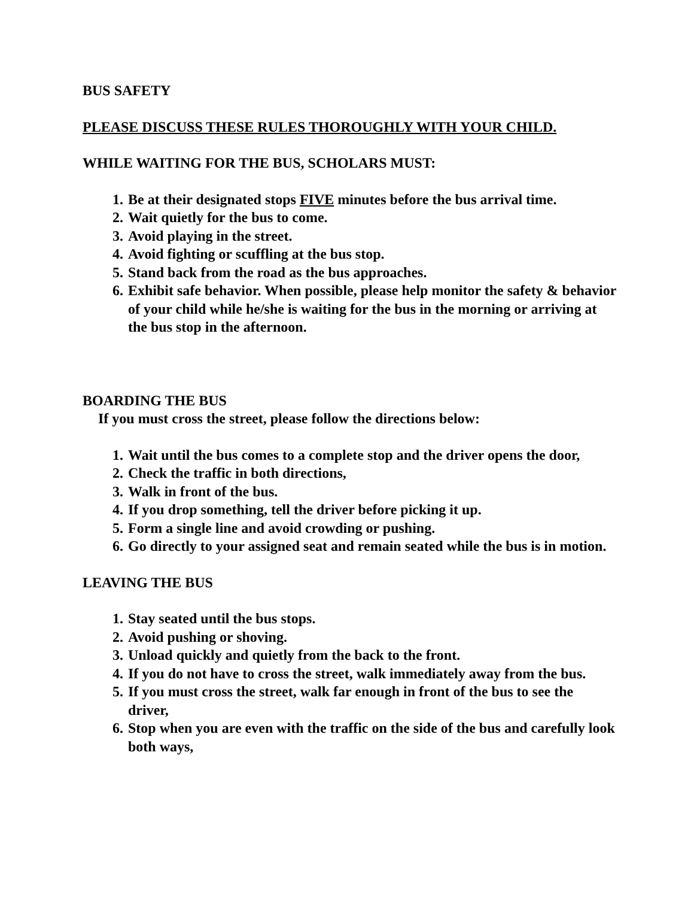BUS SAFETY
PLEASE DISCUSS THESE RULES THOROUGHLY WITH YOUR CHILD.
WHILE WAITING FOR THE BUS, SCHOLARS MUST:
1. Be at their designated stops FIVE minutes before the bus arrival time.
2. Wait quietly for the bus to come.
3. Avoid playing in the street.
4. Avoid fighting or scuffling at the bus stop.
5. Stand back from the road as the bus approaches.
6. Exhibit safe behavior. When possible, please help monitor the safety & behavior of your child while he/she is waiting for the bus in the morning or arriving at the bus stop in the afternoon.
BOARDING THE BUS
If you must cross the street, please follow the directions below:
1. Wait until the bus comes to a complete stop and the driver opens the door,
2. Check the traffic in both directions,
3. Walk in front of the bus.
4. If you drop something, tell the driver before picking it up.
5. Form a single line and avoid crowding or pushing.
6. Go directly to your assigned seat and remain seated while the bus is in motion.
LEAVING THE BUS
1. Stay seated until the bus stops.
2. Avoid pushing or shoving.
3. Unload quickly and quietly from the back to the front.
4. If you do not have to cross the street, walk immediately away from the bus.
5. If you must cross the street, walk far enough in front of the bus to see the driver,
6. Stop when you are even with the traffic on the side of the bus and carefully look both ways,